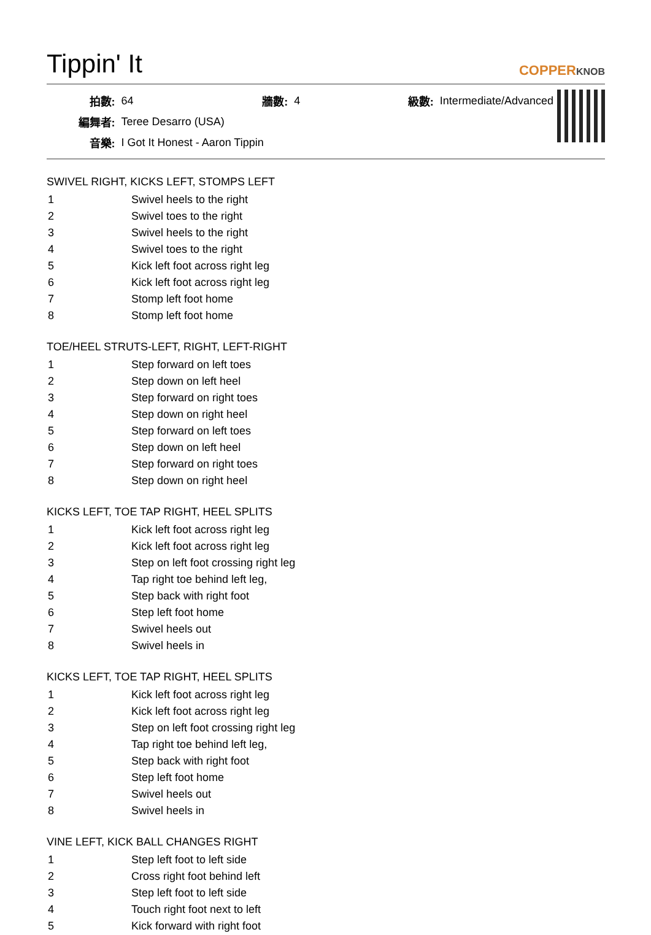Tippin' It
COPPERKNOB
| 拍數: | 64 | 牆數: | 4 | 級數: | Intermediate/Advanced |
| 編舞者: | Teree Desarro (USA) | | | | |
| 音樂: | I Got It Honest - Aaron Tippin | | | | |
SWIVEL RIGHT, KICKS LEFT, STOMPS LEFT
| 1 | Swivel heels to the right |
| 2 | Swivel toes to the right |
| 3 | Swivel heels to the right |
| 4 | Swivel toes to the right |
| 5 | Kick left foot across right leg |
| 6 | Kick left foot across right leg |
| 7 | Stomp left foot home |
| 8 | Stomp left foot home |
TOE/HEEL STRUTS-LEFT, RIGHT, LEFT-RIGHT
| 1 | Step forward on left toes |
| 2 | Step down on left heel |
| 3 | Step forward on right toes |
| 4 | Step down on right heel |
| 5 | Step forward on left toes |
| 6 | Step down on left heel |
| 7 | Step forward on right toes |
| 8 | Step down on right heel |
KICKS LEFT, TOE TAP RIGHT, HEEL SPLITS
| 1 | Kick left foot across right leg |
| 2 | Kick left foot across right leg |
| 3 | Step on left foot crossing right leg |
| 4 | Tap right toe behind left leg, |
| 5 | Step back with right foot |
| 6 | Step left foot home |
| 7 | Swivel heels out |
| 8 | Swivel heels in |
KICKS LEFT, TOE TAP RIGHT, HEEL SPLITS
| 1 | Kick left foot across right leg |
| 2 | Kick left foot across right leg |
| 3 | Step on left foot crossing right leg |
| 4 | Tap right toe behind left leg, |
| 5 | Step back with right foot |
| 6 | Step left foot home |
| 7 | Swivel heels out |
| 8 | Swivel heels in |
VINE LEFT, KICK BALL CHANGES RIGHT
| 1 | Step left foot to left side |
| 2 | Cross right foot behind left |
| 3 | Step left foot to left side |
| 4 | Touch right foot next to left |
| 5 | Kick forward with right foot |